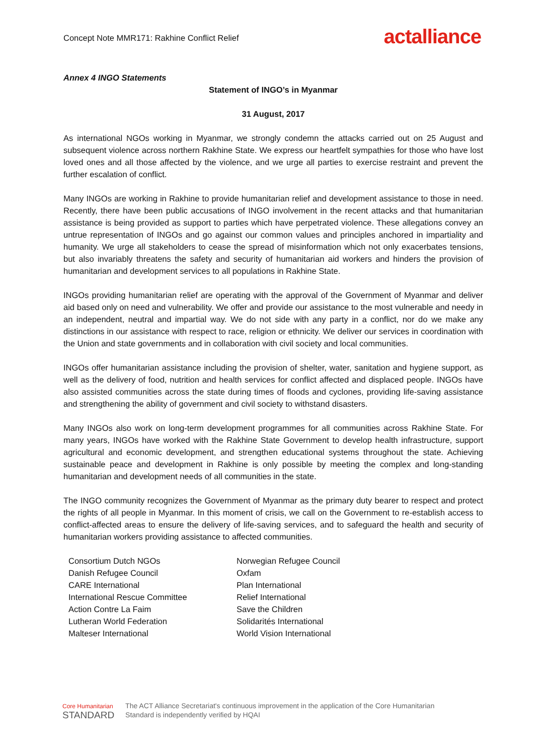Concept Note MMR171: Rakhine Conflict Relief
act alliance
Annex 4 INGO Statements
Statement of INGO’s in Myanmar
31 August, 2017
As international NGOs working in Myanmar, we strongly condemn the attacks carried out on 25 August and subsequent violence across northern Rakhine State. We express our heartfelt sympathies for those who have lost loved ones and all those affected by the violence, and we urge all parties to exercise restraint and prevent the further escalation of conflict.
Many INGOs are working in Rakhine to provide humanitarian relief and development assistance to those in need. Recently, there have been public accusations of INGO involvement in the recent attacks and that humanitarian assistance is being provided as support to parties which have perpetrated violence. These allegations convey an untrue representation of INGOs and go against our common values and principles anchored in impartiality and humanity. We urge all stakeholders to cease the spread of misinformation which not only exacerbates tensions, but also invariably threatens the safety and security of humanitarian aid workers and hinders the provision of humanitarian and development services to all populations in Rakhine State.
INGOs providing humanitarian relief are operating with the approval of the Government of Myanmar and deliver aid based only on need and vulnerability. We offer and provide our assistance to the most vulnerable and needy in an independent, neutral and impartial way. We do not side with any party in a conflict, nor do we make any distinctions in our assistance with respect to race, religion or ethnicity. We deliver our services in coordination with the Union and state governments and in collaboration with civil society and local communities.
INGOs offer humanitarian assistance including the provision of shelter, water, sanitation and hygiene support, as well as the delivery of food, nutrition and health services for conflict affected and displaced people. INGOs have also assisted communities across the state during times of floods and cyclones, providing life-saving assistance and strengthening the ability of government and civil society to withstand disasters.
Many INGOs also work on long-term development programmes for all communities across Rakhine State. For many years, INGOs have worked with the Rakhine State Government to develop health infrastructure, support agricultural and economic development, and strengthen educational systems throughout the state. Achieving sustainable peace and development in Rakhine is only possible by meeting the complex and long-standing humanitarian and development needs of all communities in the state.
The INGO community recognizes the Government of Myanmar as the primary duty bearer to respect and protect the rights of all people in Myanmar. In this moment of crisis, we call on the Government to re-establish access to conflict-affected areas to ensure the delivery of life-saving services, and to safeguard the health and security of humanitarian workers providing assistance to affected communities.
Consortium Dutch NGOs
Danish Refugee Council
CARE International
International Rescue Committee
Action Contre La Faim
Lutheran World Federation
Malteser International
Norwegian Refugee Council
Oxfam
Plan International
Relief International
Save the Children
Solidarités International
World Vision International
Core Humanitarian
STANDARD
The ACT Alliance Secretariat's continuous improvement in the application of the Core Humanitarian
Standard is independently verified by HQAI